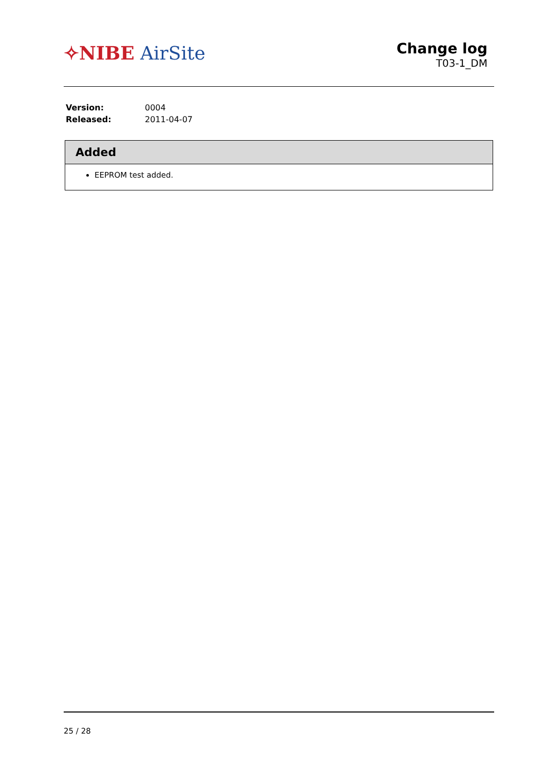✧NIBE AirSite
Change log
T03-1_DM
| Version: | 0004 |
| Released: | 2011-04-07 |
Added
EEPROM test added.
25 / 28